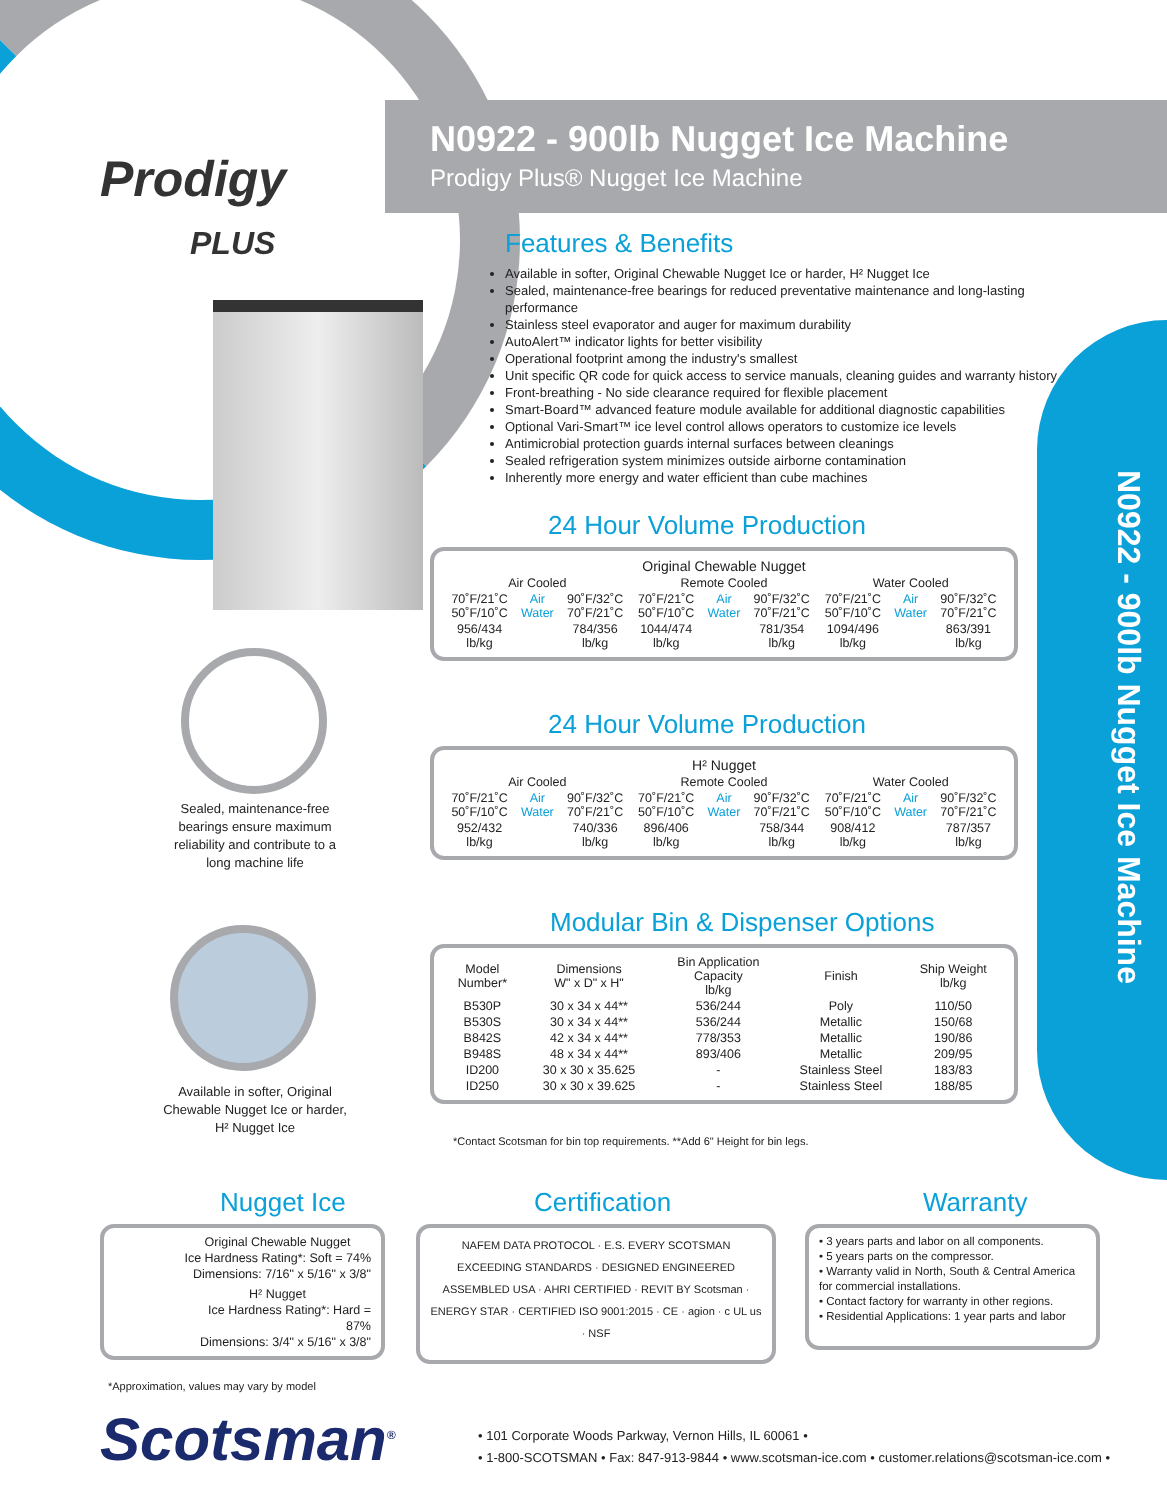N0922 - 900lb Nugget Ice Machine
Prodigy Plus® Nugget Ice Machine
Prodigy
PLUS
N0922 - 900lb Nugget Ice Machine
Features & Benefits
Available in softer, Original Chewable Nugget Ice or harder, H² Nugget Ice
Sealed, maintenance-free bearings for reduced preventative maintenance and long-lasting performance
Stainless steel evaporator and auger for maximum durability
AutoAlert™ indicator lights for better visibility
Operational footprint among the industry's smallest
Unit specific QR code for quick access to service manuals, cleaning guides and warranty history
Front-breathing - No side clearance required for flexible placement
Smart-Board™ advanced feature module available for additional diagnostic capabilities
Optional Vari-Smart™ ice level control allows operators to customize ice levels
Antimicrobial protection guards internal surfaces between cleanings
Sealed refrigeration system minimizes outside airborne contamination
Inherently more energy and water efficient than cube machines
Sealed, maintenance-free bearings ensure maximum reliability and contribute to a long machine life
Available in softer, Original Chewable Nugget Ice or harder, H² Nugget Ice
24 Hour Volume Production
| Original Chewable Nugget | | | | | | | | |
| Air Cooled | | | Remote Cooled | | | Water Cooled | | |
| 70˚F/21˚C 50˚F/10˚C | Air Water | 90˚F/32˚C 70˚F/21˚C | 70˚F/21˚C 50˚F/10˚C | Air Water | 90˚F/32˚C 70˚F/21˚C | 70˚F/21˚C 50˚F/10˚C | Air Water | 90˚F/32˚C 70˚F/21˚C |
| 956/434 lb/kg | | 784/356 lb/kg | 1044/474 lb/kg | | 781/354 lb/kg | 1094/496 lb/kg | | 863/391 lb/kg |
24 Hour Volume Production
| H² Nugget | | | | | | | | |
| Air Cooled | | | Remote Cooled | | | Water Cooled | | |
| 70˚F/21˚C 50˚F/10˚C | Air Water | 90˚F/32˚C 70˚F/21˚C | 70˚F/21˚C 50˚F/10˚C | Air Water | 90˚F/32˚C 70˚F/21˚C | 70˚F/21˚C 50˚F/10˚C | Air Water | 90˚F/32˚C 70˚F/21˚C |
| 952/432 lb/kg | | 740/336 lb/kg | 896/406 lb/kg | | 758/344 lb/kg | 908/412 lb/kg | | 787/357 lb/kg |
Modular Bin & Dispenser Options
| Model Number* | Dimensions W" x D" x H" | Bin Application Capacity lb/kg | Finish | Ship Weight lb/kg |
| --- | --- | --- | --- | --- |
| B530P | 30 x 34 x 44** | 536/244 | Poly | 110/50 |
| B530S | 30 x 34 x 44** | 536/244 | Metallic | 150/68 |
| B842S | 42 x 34 x 44** | 778/353 | Metallic | 190/86 |
| B948S | 48 x 34 x 44** | 893/406 | Metallic | 209/95 |
| ID200 | 30 x 30 x 35.625 | - | Stainless Steel | 183/83 |
| ID250 | 30 x 30 x 39.625 | - | Stainless Steel | 188/85 |
*Contact Scotsman for bin top requirements. **Add 6" Height for bin legs.
Nugget Ice
Original Chewable Nugget
Ice Hardness Rating*: Soft = 74%
Dimensions: 7/16" x 5/16" x 3/8"
H² Nugget
Ice Hardness Rating*: Hard = 87%
Dimensions: 3/4" x 5/16" x 3/8"
*Approximation, values may vary by model
Certification
NAFEM DATA PROTOCOL · E.S. EVERY SCOTSMAN EXCEEDING STANDARDS · DESIGNED ENGINEERED ASSEMBLED USA · AHRI CERTIFIED · REVIT BY Scotsman · ENERGY STAR · CERTIFIED ISO 9001:2015 · CE · agion · c UL us · NSF
Warranty
• 3 years parts and labor on all components.
• 5 years parts on the compressor.
• Warranty valid in North, South & Central America for commercial installations.
• Contact factory for warranty in other regions.
• Residential Applications: 1 year parts and labor
Scotsman<sup>®</sup>
• 101 Corporate Woods Parkway, Vernon Hills, IL 60061 •
• 1-800-SCOTSMAN • Fax: 847-913-9844 • www.scotsman-ice.com • customer.relations@scotsman-ice.com •